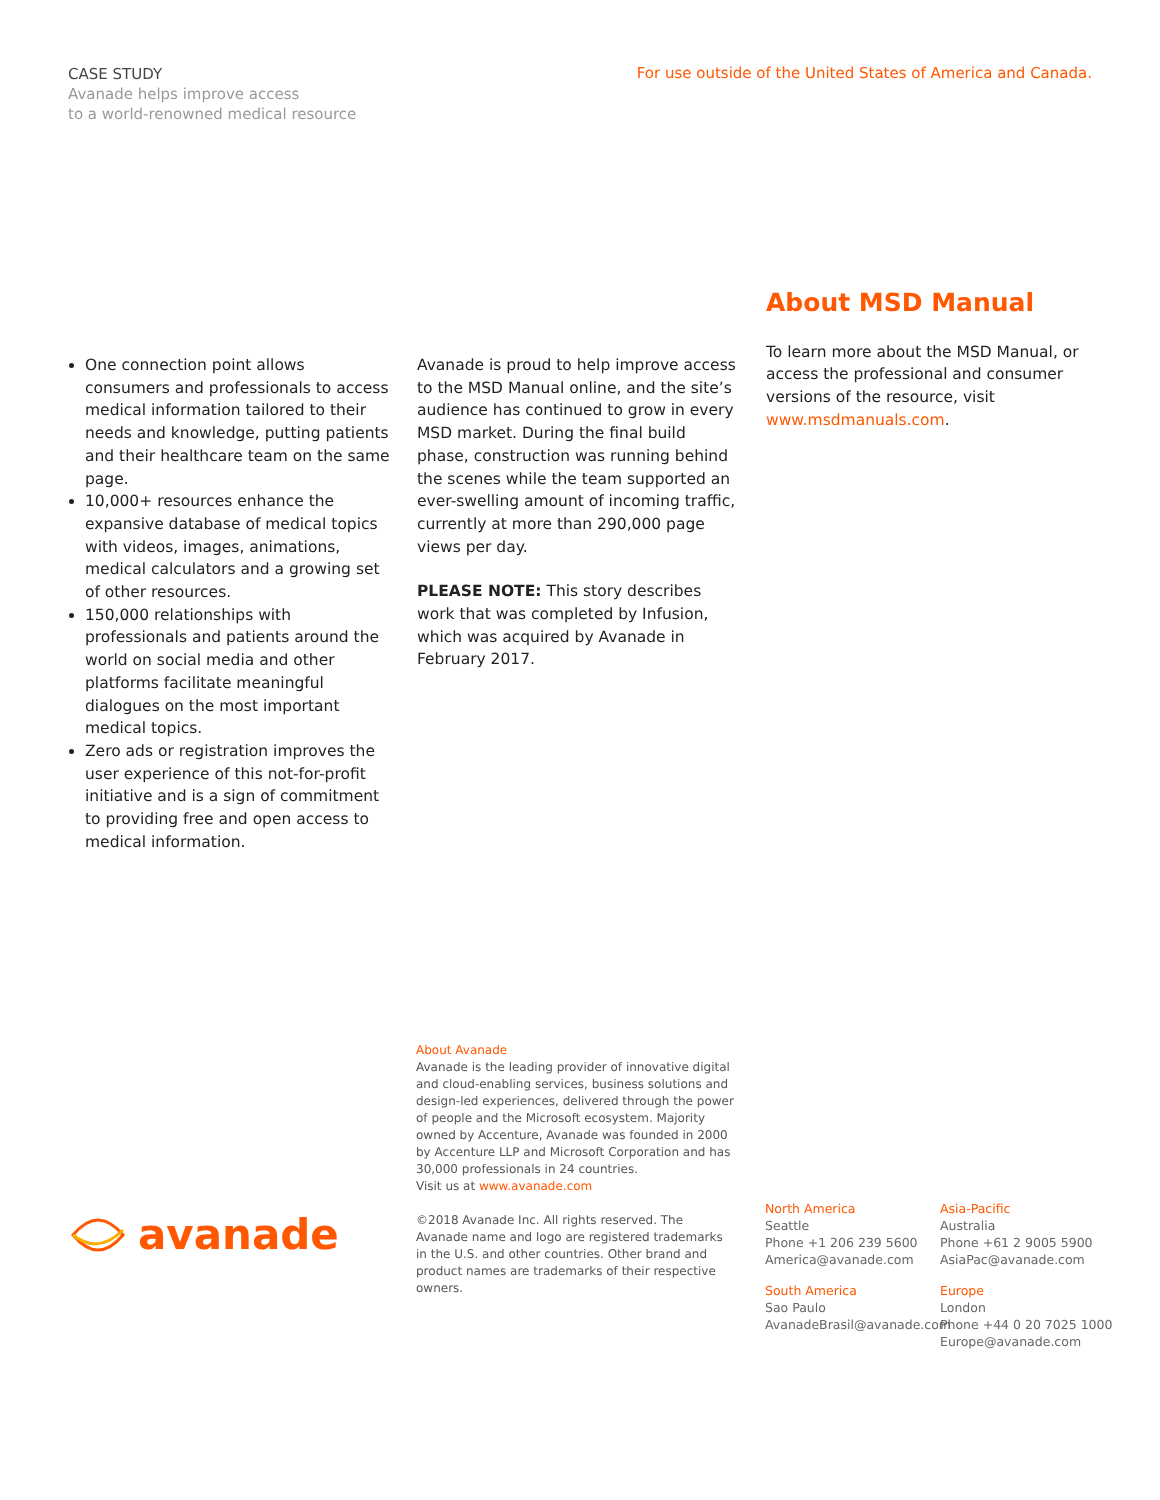CASE STUDY
Avanade helps improve access
to a world-renowned medical resource
For use outside of the United States of America and Canada.
One connection point allows consumers and professionals to access medical information tailored to their needs and knowledge, putting patients and their healthcare team on the same page.
10,000+ resources enhance the expansive database of medical topics with videos, images, animations, medical calculators and a growing set of other resources.
150,000 relationships with professionals and patients around the world on social media and other platforms facilitate meaningful dialogues on the most important medical topics.
Zero ads or registration improves the user experience of this not-for-profit initiative and is a sign of commitment to providing free and open access to medical information.
Avanade is proud to help improve access to the MSD Manual online, and the site’s audience has continued to grow in every MSD market. During the final build phase, construction was running behind the scenes while the team supported an ever-swelling amount of incoming traffic, currently at more than 290,000 page views per day.
PLEASE NOTE: This story describes work that was completed by Infusion, which was acquired by Avanade in February 2017.
About MSD Manual
To learn more about the MSD Manual, or access the professional and consumer versions of the resource, visit www.msdmanuals.com.
About Avanade
Avanade is the leading provider of innovative digital and cloud-enabling services, business solutions and design-led experiences, delivered through the power of people and the Microsoft ecosystem. Majority owned by Accenture, Avanade was founded in 2000 by Accenture LLP and Microsoft Corporation and has 30,000 professionals in 24 countries.
Visit us at www.avanade.com
©2018 Avanade Inc. All rights reserved. The Avanade name and logo are registered trademarks in the U.S. and other countries. Other brand and product names are trademarks of their respective owners.
avanade
North America
Seattle
Phone +1 206 239 5600
America@avanade.com
Asia-Pacific
Australia
Phone +61 2 9005 5900
AsiaPac@avanade.com
South America
Sao Paulo
AvanadeBrasil@avanade.com
Europe
London
Phone +44 0 20 7025 1000
Europe@avanade.com